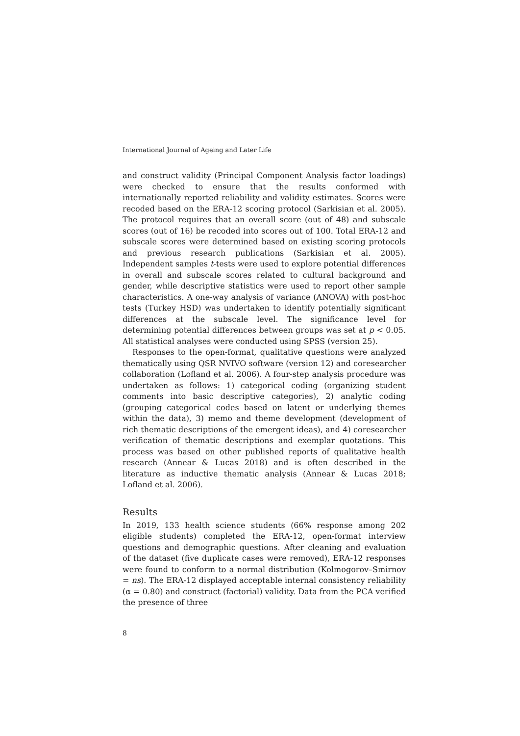International Journal of Ageing and Later Life
and construct validity (Principal Component Analysis factor loadings) were checked to ensure that the results conformed with internationally reported reliability and validity estimates. Scores were recoded based on the ERA-12 scoring protocol (Sarkisian et al. 2005). The protocol requires that an overall score (out of 48) and subscale scores (out of 16) be recoded into scores out of 100. Total ERA-12 and subscale scores were determined based on existing scoring protocols and previous research publications (Sarkisian et al. 2005). Independent samples t-tests were used to explore potential differences in overall and subscale scores related to cultural background and gender, while descriptive statistics were used to report other sample characteristics. A one-way analysis of variance (ANOVA) with post-hoc tests (Turkey HSD) was undertaken to identify potentially significant differences at the subscale level. The significance level for determining potential differences between groups was set at p < 0.05. All statistical analyses were conducted using SPSS (version 25).
Responses to the open-format, qualitative questions were analyzed thematically using QSR NVIVO software (version 12) and coresearcher collaboration (Lofland et al. 2006). A four-step analysis procedure was undertaken as follows: 1) categorical coding (organizing student comments into basic descriptive categories), 2) analytic coding (grouping categorical codes based on latent or underlying themes within the data), 3) memo and theme development (development of rich thematic descriptions of the emergent ideas), and 4) coresearcher verification of thematic descriptions and exemplar quotations. This process was based on other published reports of qualitative health research (Annear & Lucas 2018) and is often described in the literature as inductive thematic analysis (Annear & Lucas 2018; Lofland et al. 2006).
Results
In 2019, 133 health science students (66% response among 202 eligible students) completed the ERA-12, open-format interview questions and demographic questions. After cleaning and evaluation of the dataset (five duplicate cases were removed), ERA-12 responses were found to conform to a normal distribution (Kolmogorov–Smirnov = ns). The ERA-12 displayed acceptable internal consistency reliability (α = 0.80) and construct (factorial) validity. Data from the PCA verified the presence of three
8